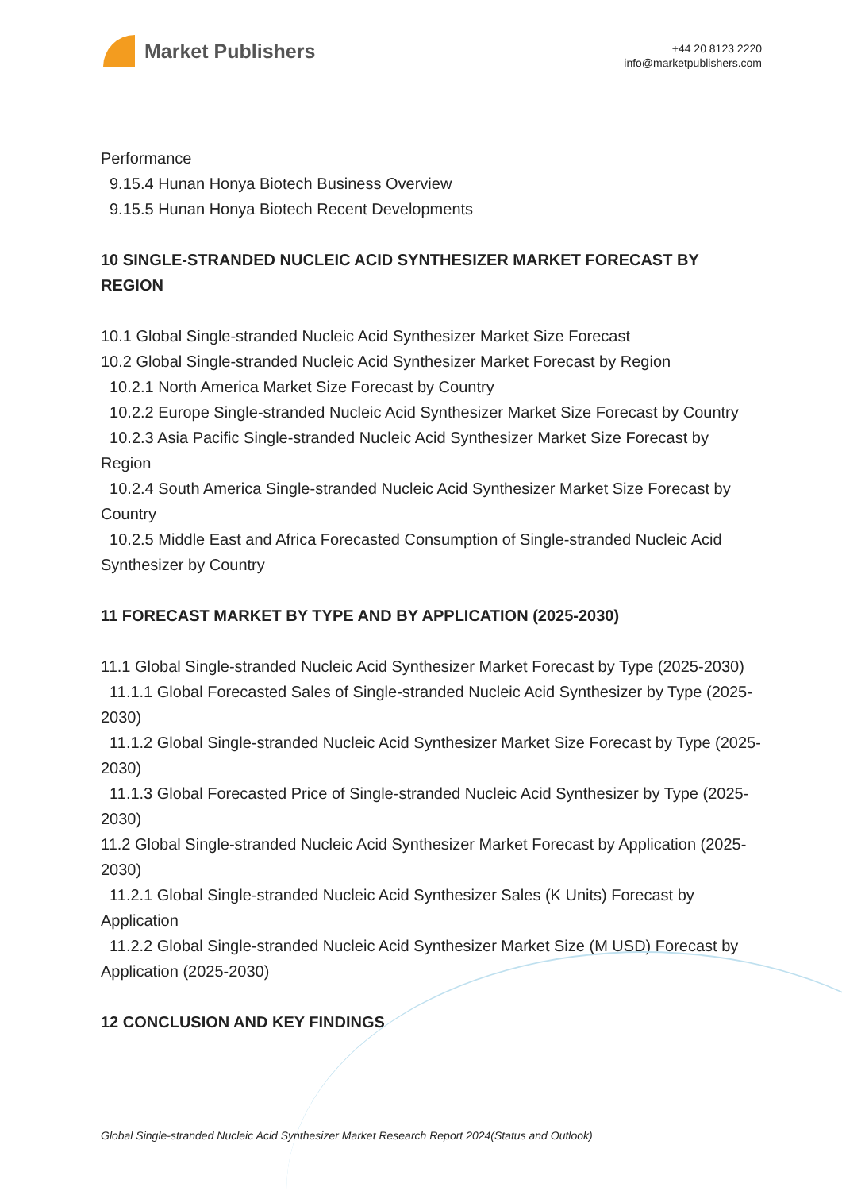Market Publishers
+44 20 8123 2220
info@marketpublishers.com
Performance
9.15.4 Hunan Honya Biotech Business Overview
9.15.5 Hunan Honya Biotech Recent Developments
10 SINGLE-STRANDED NUCLEIC ACID SYNTHESIZER MARKET FORECAST BY REGION
10.1 Global Single-stranded Nucleic Acid Synthesizer Market Size Forecast
10.2 Global Single-stranded Nucleic Acid Synthesizer Market Forecast by Region
10.2.1 North America Market Size Forecast by Country
10.2.2 Europe Single-stranded Nucleic Acid Synthesizer Market Size Forecast by Country
10.2.3 Asia Pacific Single-stranded Nucleic Acid Synthesizer Market Size Forecast by Region
10.2.4 South America Single-stranded Nucleic Acid Synthesizer Market Size Forecast by Country
10.2.5 Middle East and Africa Forecasted Consumption of Single-stranded Nucleic Acid Synthesizer by Country
11 FORECAST MARKET BY TYPE AND BY APPLICATION (2025-2030)
11.1 Global Single-stranded Nucleic Acid Synthesizer Market Forecast by Type (2025-2030)
11.1.1 Global Forecasted Sales of Single-stranded Nucleic Acid Synthesizer by Type (2025-2030)
11.1.2 Global Single-stranded Nucleic Acid Synthesizer Market Size Forecast by Type (2025-2030)
11.1.3 Global Forecasted Price of Single-stranded Nucleic Acid Synthesizer by Type (2025-2030)
11.2 Global Single-stranded Nucleic Acid Synthesizer Market Forecast by Application (2025-2030)
11.2.1 Global Single-stranded Nucleic Acid Synthesizer Sales (K Units) Forecast by Application
11.2.2 Global Single-stranded Nucleic Acid Synthesizer Market Size (M USD) Forecast by Application (2025-2030)
12 CONCLUSION AND KEY FINDINGS
Global Single-stranded Nucleic Acid Synthesizer Market Research Report 2024(Status and Outlook)